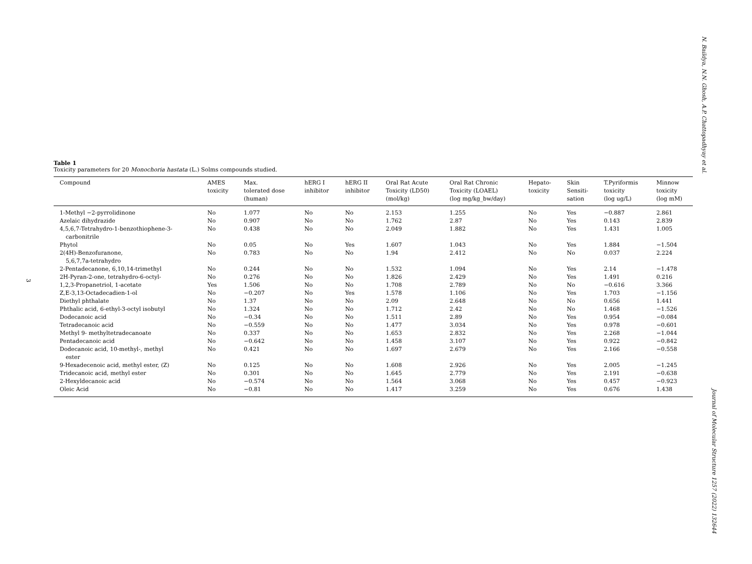N. Baildya, N.N. Ghosh, A.P. Chattopadhyay et al.
3
Journal of Molecular Structure 1257 (2022) 132644
Table 1
Toxicity parameters for 20 Monochoria hastata (L.) Solms compounds studied.
| Compound | AMES toxicity | Max. tolerated dose (human) | hERG I inhibitor | hERG II inhibitor | Oral Rat Acute Toxicity (LD50) (mol/kg) | Oral Rat Chronic Toxicity (LOAEL) (log mg/kg_bw/day) | Hepato- toxicity | Skin Sensiti- sation | T.Pyriformis toxicity (log ug/L) | Minnow toxicity (log mM) |
| --- | --- | --- | --- | --- | --- | --- | --- | --- | --- | --- |
| 1-Methyl −2-pyrrolidinone | No | 1.077 | No | No | 2.153 | 1.255 | No | Yes | −0.887 | 2.861 |
| Azelaic dihydrazide | No | 0.907 | No | No | 1.762 | 2.87 | No | Yes | 0.143 | 2.839 |
| 4,5,6,7-Tetrahydro-1-benzothiophene-3- carbonitrile | No | 0.438 | No | No | 2.049 | 1.882 | No | Yes | 1.431 | 1.005 |
| Phytol | No | 0.05 | No | Yes | 1.607 | 1.043 | No | Yes | 1.884 | −1.504 |
| 2(4H)-Benzofuranone, 5,6,7,7a-tetrahydro | No | 0.783 | No | No | 1.94 | 2.412 | No | No | 0.037 | 2.224 |
| 2-Pentadecanone, 6,10,14-trimethyl | No | 0.244 | No | No | 1.532 | 1.094 | No | Yes | 2.14 | −1.478 |
| 2H-Pyran-2-one, tetrahydro-6-octyl- | No | 0.276 | No | No | 1.826 | 2.429 | No | Yes | 1.491 | 0.216 |
| 1,2,3-Propanetriol, 1-acetate | Yes | 1.506 | No | No | 1.708 | 2.789 | No | No | −0.616 | 3.366 |
| Z,E-3,13-Octadecadien-1-ol | No | −0.207 | No | Yes | 1.578 | 1.106 | No | Yes | 1.703 | −1.156 |
| Diethyl phthalate | No | 1.37 | No | No | 2.09 | 2.648 | No | No | 0.656 | 1.441 |
| Phthalic acid, 6-ethyl-3-octyl isobutyl | No | 1.324 | No | No | 1.712 | 2.42 | No | No | 1.468 | −1.526 |
| Dodecanoic acid | No | −0.34 | No | No | 1.511 | 2.89 | No | Yes | 0.954 | −0.084 |
| Tetradecanoic acid | No | −0.559 | No | No | 1.477 | 3.034 | No | Yes | 0.978 | −0.601 |
| Methyl 9- methyltetradecanoate | No | 0.337 | No | No | 1.653 | 2.832 | No | Yes | 2.268 | −1.044 |
| Pentadecanoic acid | No | −0.642 | No | No | 1.458 | 3.107 | No | Yes | 0.922 | −0.842 |
| Dodecanoic acid, 10-methyl-, methyl ester | No | 0.421 | No | No | 1.697 | 2.679 | No | Yes | 2.166 | −0.558 |
| 9-Hexadecenoic acid, methyl ester, (Z) | No | 0.125 | No | No | 1.608 | 2.926 | No | Yes | 2.005 | −1.245 |
| Tridecanoic acid, methyl ester | No | 0.301 | No | No | 1.645 | 2.779 | No | Yes | 2.191 | −0.638 |
| 2-Hexyldecanoic acid | No | −0.574 | No | No | 1.564 | 3.068 | No | Yes | 0.457 | −0.923 |
| Oleic Acid | No | −0.81 | No | No | 1.417 | 3.259 | No | Yes | 0.676 | 1.438 |